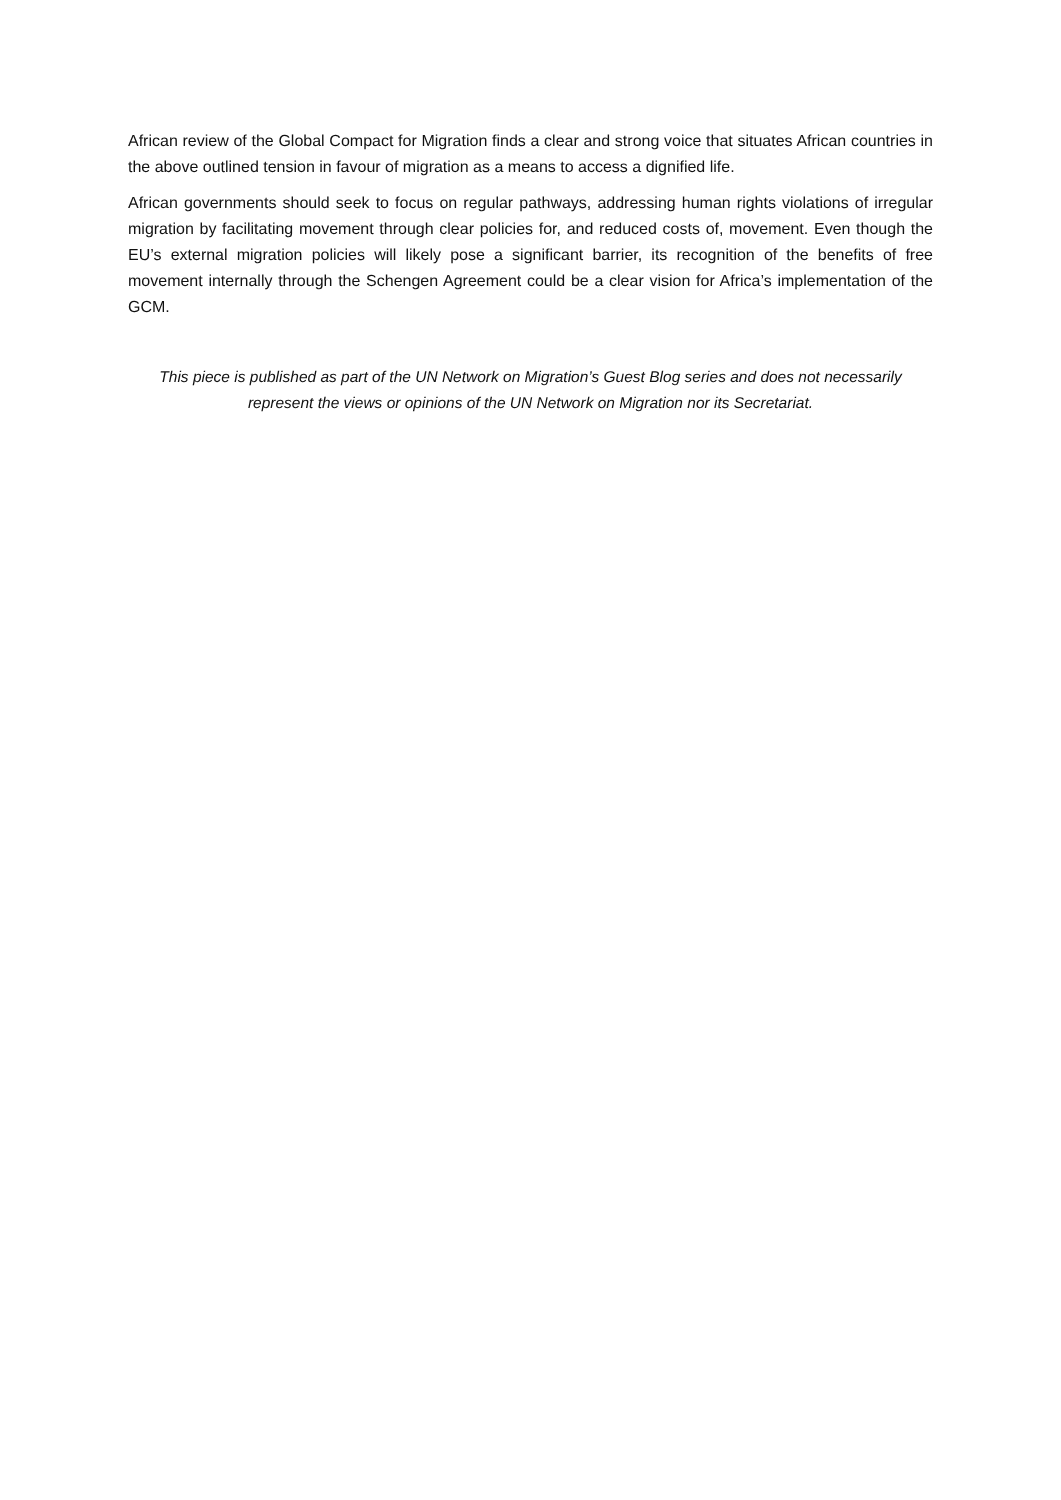African review of the Global Compact for Migration finds a clear and strong voice that situates African countries in the above outlined tension in favour of migration as a means to access a dignified life.
African governments should seek to focus on regular pathways, addressing human rights violations of irregular migration by facilitating movement through clear policies for, and reduced costs of, movement. Even though the EU’s external migration policies will likely pose a significant barrier, its recognition of the benefits of free movement internally through the Schengen Agreement could be a clear vision for Africa’s implementation of the GCM.
This piece is published as part of the UN Network on Migration’s Guest Blog series and does not necessarily represent the views or opinions of the UN Network on Migration nor its Secretariat.